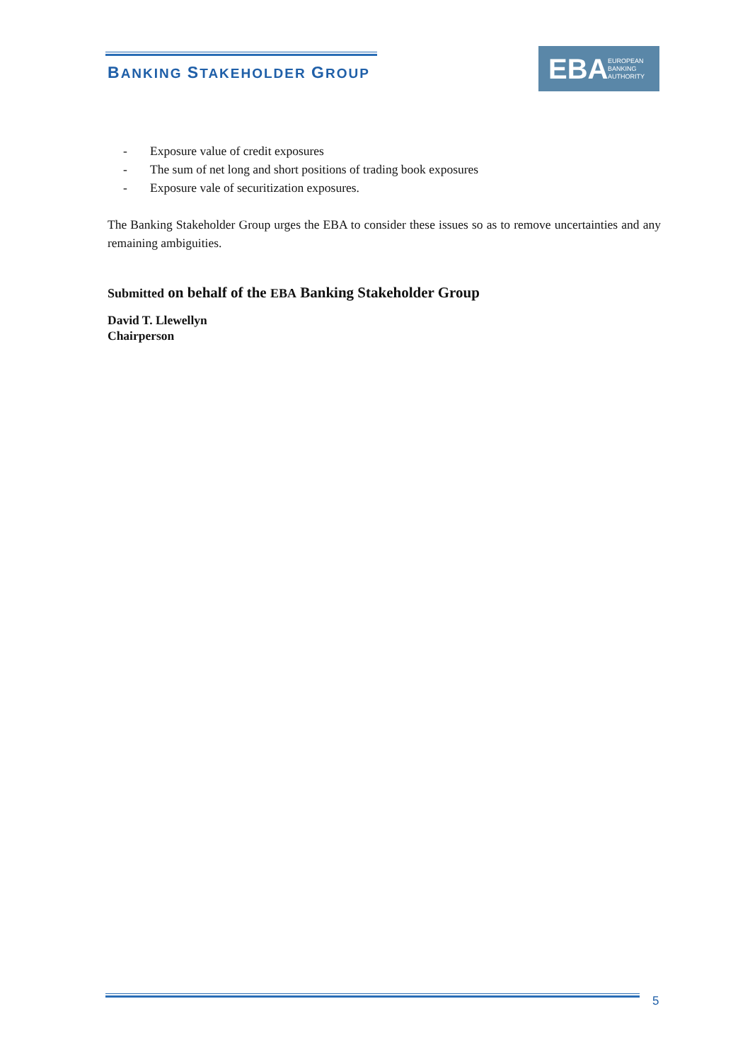BANKING STAKEHOLDER GROUP
EBA EUROPEAN
BANKING
AUTHORITY
- Exposure value of credit exposures
- The sum of net long and short positions of trading book exposures
- Exposure vale of securitization exposures.
The Banking Stakeholder Group urges the EBA to consider these issues so as to remove uncertainties and any remaining ambiguities.
Submitted on behalf of the EBA Banking Stakeholder Group
David T. Llewellyn
Chairperson
5